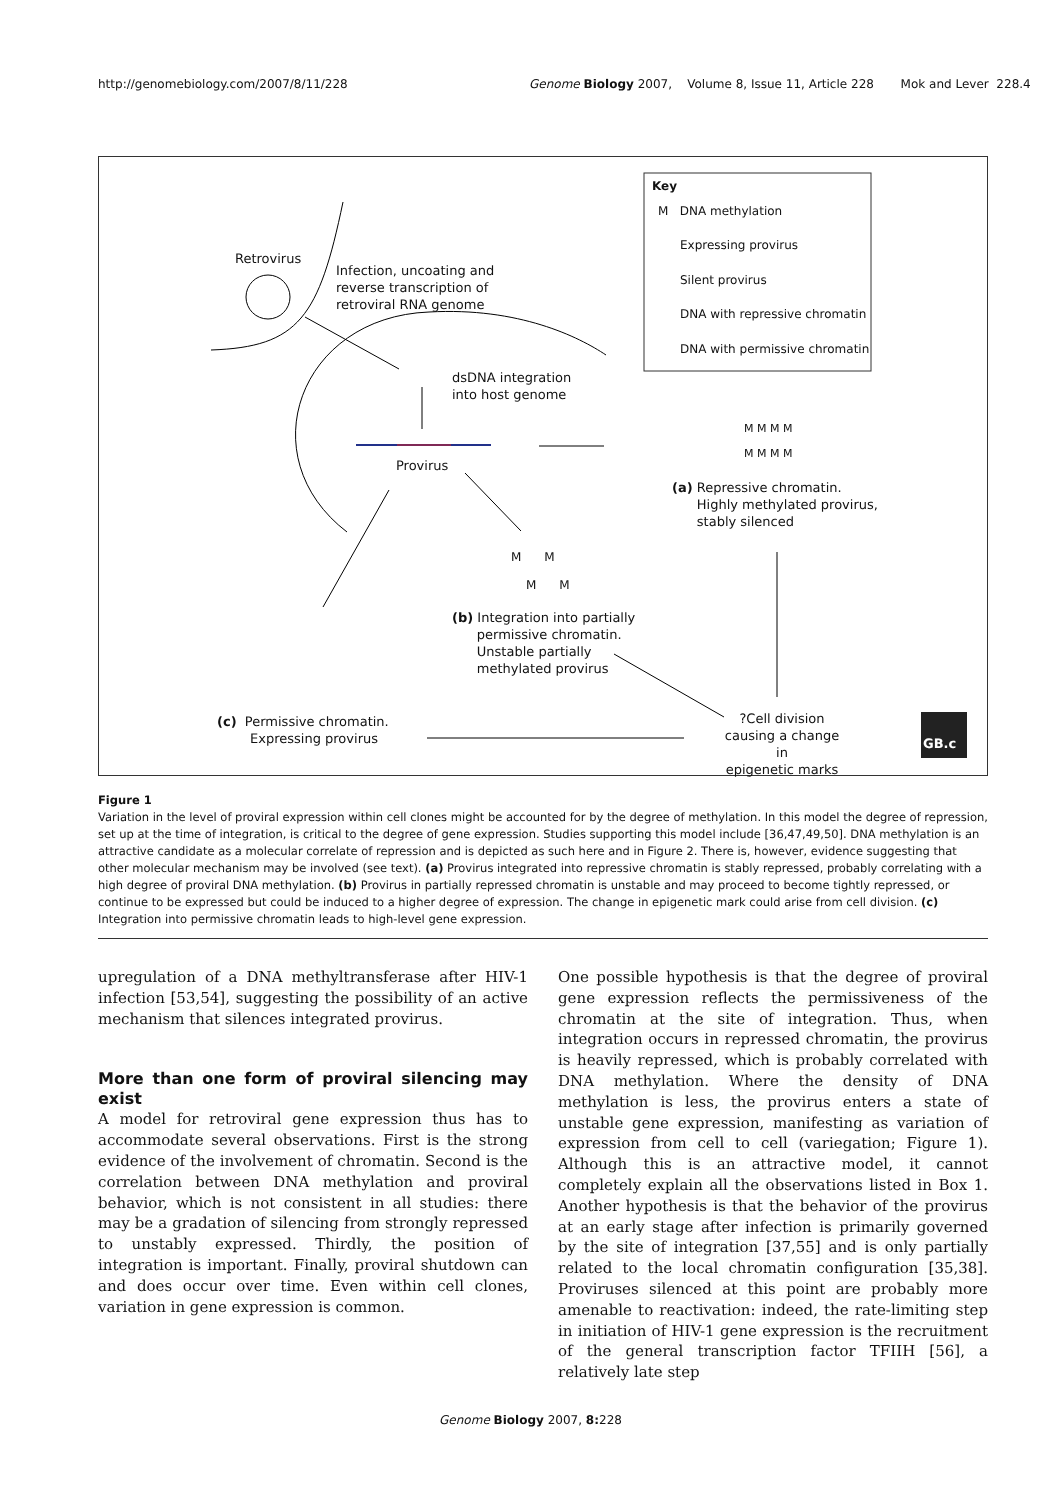http://genomebiology.com/2007/8/11/228
Genome Biology 2007, Volume 8, Issue 11, Article 228 Mok and Lever 228.4
Retrovirus
Infection, uncoating and
reverse transcription of
retroviral RNA genome
dsDNA integration
into host genome
Provirus
Key
M DNA methylation
Expressing provirus
Silent provirus
DNA with repressive chromatin
DNA with permissive chromatin
M M M M
M M M M
(a) Repressive chromatin.
Highly methylated provirus,
stably silenced
M M
M M
(b) Integration into partially
permissive chromatin.
Unstable partially
methylated provirus
(c) Permissive chromatin.
Expressing provirus
?Cell division
causing a change in
epigenetic marks GB.c
Figure 1
Variation in the level of proviral expression within cell clones might be accounted for by the degree of methylation. In this model the degree of repression, set up at the time of integration, is critical to the degree of gene expression. Studies supporting this model include [36,47,49,50]. DNA methylation is an attractive candidate as a molecular correlate of repression and is depicted as such here and in Figure 2. There is, however, evidence suggesting that other molecular mechanism may be involved (see text). (a) Provirus integrated into repressive chromatin is stably repressed, probably correlating with a high degree of proviral DNA methylation. (b) Provirus in partially repressed chromatin is unstable and may proceed to become tightly repressed, or continue to be expressed but could be induced to a higher degree of expression. The change in epigenetic mark could arise from cell division. (c) Integration into permissive chromatin leads to high-level gene expression.
upregulation of a DNA methyltransferase after HIV-1 infection [53,54], suggesting the possibility of an active mechanism that silences integrated provirus.
More than one form of proviral silencing may exist
A model for retroviral gene expression thus has to accommodate several observations. First is the strong evidence of the involvement of chromatin. Second is the correlation between DNA methylation and proviral behavior, which is not consistent in all studies: there may be a gradation of silencing from strongly repressed to unstably expressed. Thirdly, the position of integration is important. Finally, proviral shutdown can and does occur over time. Even within cell clones, variation in gene expression is common.
One possible hypothesis is that the degree of proviral gene expression reflects the permissiveness of the chromatin at the site of integration. Thus, when integration occurs in repressed chromatin, the provirus is heavily repressed, which is probably correlated with DNA methylation. Where the density of DNA methylation is less, the provirus enters a state of unstable gene expression, manifesting as variation of expression from cell to cell (variegation; Figure 1). Although this is an attractive model, it cannot completely explain all the observations listed in Box 1. Another hypothesis is that the behavior of the provirus at an early stage after infection is primarily governed by the site of integration [37,55] and is only partially related to the local chromatin configuration [35,38]. Proviruses silenced at this point are probably more amenable to reactivation: indeed, the rate-limiting step in initiation of HIV-1 gene expression is the recruitment of the general transcription factor TFIIH [56], a relatively late step
Genome Biology 2007, 8: 228